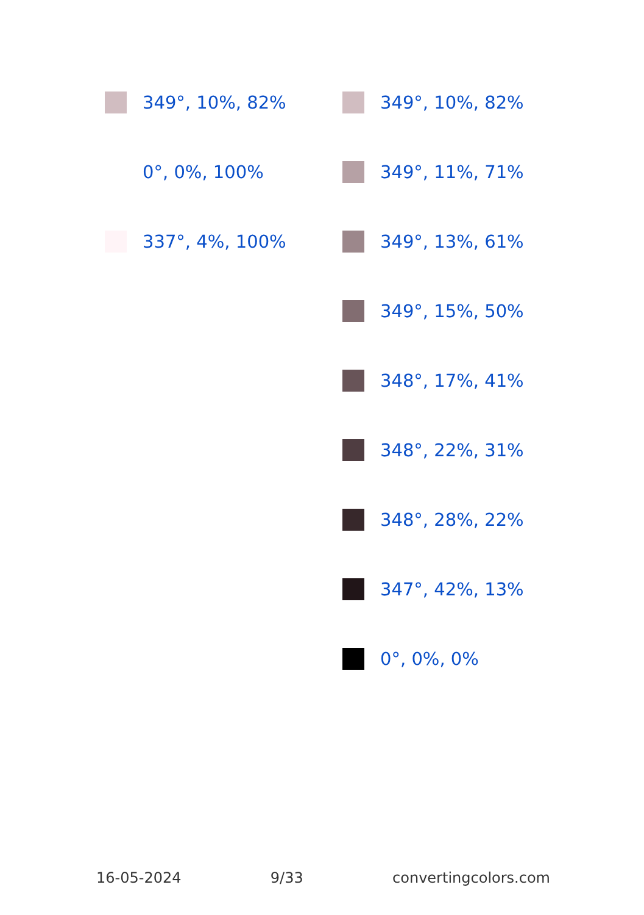349°, 10%, 82%
0°, 0%, 100%
337°, 4%, 100%
349°, 10%, 82%
349°, 11%, 71%
349°, 13%, 61%
349°, 15%, 50%
348°, 17%, 41%
348°, 22%, 31%
348°, 28%, 22%
347°, 42%, 13%
0°, 0%, 0%
16-05-2024 9/33 convertingcolors.com